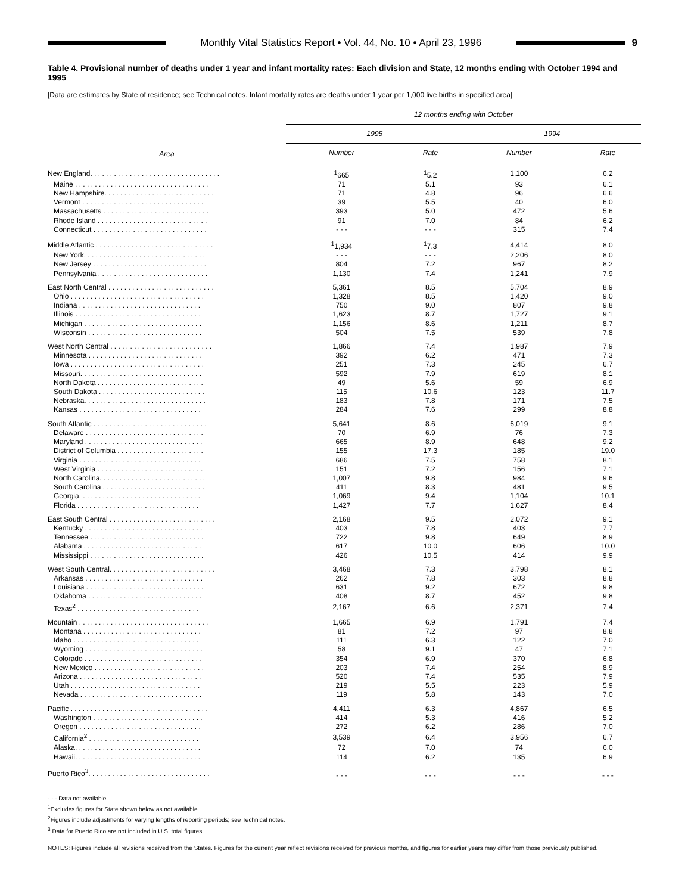Monthly Vital Statistics Report • Vol. 44, No. 10 • April 23, 1996
9
Table 4. Provisional number of deaths under 1 year and infant mortality rates: Each division and State, 12 months ending with October 1994 and 1995
[Data are estimates by State of residence; see Technical notes. Infant mortality rates are deaths under 1 year per 1,000 live births in specified area]
| Area | 12 months ending with October | | | |
| --- | --- | --- | --- | --- |
| | 1995 | | 1994 | |
| | Number | Rate | Number | Rate |
| New England. . . . . . . . . . . . . . . . . . . . . . . . . . . . . . . . . | <sup>1</sup> 665 | <sup>1</sup> 5.2 | 1,100 | 6.2 |
| Maine . . . . . . . . . . . . . . . . . . . . . . . . . . . . . . . . . . | 71 | 5.1 | 93 | 6.1 |
| New Hampshire. . . . . . . . . . . . . . . . . . . . . . . . . . . . | 71 | 4.8 | 96 | 6.6 |
| Vermont . . . . . . . . . . . . . . . . . . . . . . . . . . . . . . . | 39 | 5.5 | 40 | 6.0 |
| Massachusetts . . . . . . . . . . . . . . . . . . . . . . . . . . . | 393 | 5.0 | 472 | 5.6 |
| Rhode Island . . . . . . . . . . . . . . . . . . . . . . . . . . . . | 91 | 7.0 | 84 | 6.2 |
| Connecticut . . . . . . . . . . . . . . . . . . . . . . . . . . . . . | - - - | - - - | 315 | 7.4 |
| Middle Atlantic . . . . . . . . . . . . . . . . . . . . . . . . . . . . . . | <sup>1</sup> 1,934 | <sup>1</sup> 7.3 | 4,414 | 8.0 |
| New York. . . . . . . . . . . . . . . . . . . . . . . . . . . . . . . | - - - | - - - | 2,206 | 8.0 |
| New Jersey . . . . . . . . . . . . . . . . . . . . . . . . . . . . . | 804 | 7.2 | 967 | 8.2 |
| Pennsylvania . . . . . . . . . . . . . . . . . . . . . . . . . . . . | 1,130 | 7.4 | 1,241 | 7.9 |
| East North Central . . . . . . . . . . . . . . . . . . . . . . . . . . . | 5,361 | 8.5 | 5,704 | 8.9 |
| Ohio . . . . . . . . . . . . . . . . . . . . . . . . . . . . . . . . . . | 1,328 | 8.5 | 1,420 | 9.0 |
| Indiana . . . . . . . . . . . . . . . . . . . . . . . . . . . . . . . | 750 | 9.0 | 807 | 9.8 |
| Illinois . . . . . . . . . . . . . . . . . . . . . . . . . . . . . . . . | 1,623 | 8.7 | 1,727 | 9.1 |
| Michigan . . . . . . . . . . . . . . . . . . . . . . . . . . . . . . | 1,156 | 8.6 | 1,211 | 8.7 |
| Wisconsin . . . . . . . . . . . . . . . . . . . . . . . . . . . . . | 504 | 7.5 | 539 | 7.8 |
| West North Central . . . . . . . . . . . . . . . . . . . . . . . . . . | 1,866 | 7.4 | 1,987 | 7.9 |
| Minnesota . . . . . . . . . . . . . . . . . . . . . . . . . . . . . | 392 | 6.2 | 471 | 7.3 |
| Iowa . . . . . . . . . . . . . . . . . . . . . . . . . . . . . . . . . . | 251 | 7.3 | 245 | 6.7 |
| Missouri. . . . . . . . . . . . . . . . . . . . . . . . . . . . . . . | 592 | 7.9 | 619 | 8.1 |
| North Dakota . . . . . . . . . . . . . . . . . . . . . . . . . . . | 49 | 5.6 | 59 | 6.9 |
| South Dakota . . . . . . . . . . . . . . . . . . . . . . . . . . . | 115 | 10.6 | 123 | 11.7 |
| Nebraska. . . . . . . . . . . . . . . . . . . . . . . . . . . . . . . | 183 | 7.8 | 171 | 7.5 |
| Kansas . . . . . . . . . . . . . . . . . . . . . . . . . . . . . . . | 284 | 7.6 | 299 | 8.8 |
| South Atlantic . . . . . . . . . . . . . . . . . . . . . . . . . . . . . | 5,641 | 8.6 | 6,019 | 9.1 |
| Delaware . . . . . . . . . . . . . . . . . . . . . . . . . . . . . . | 70 | 6.9 | 76 | 7.3 |
| Maryland . . . . . . . . . . . . . . . . . . . . . . . . . . . . . . | 665 | 8.9 | 648 | 9.2 |
| District of Columbia . . . . . . . . . . . . . . . . . . . . . . | 155 | 17.3 | 185 | 19.0 |
| Virginia . . . . . . . . . . . . . . . . . . . . . . . . . . . . . . . | 686 | 7.5 | 758 | 8.1 |
| West Virginia . . . . . . . . . . . . . . . . . . . . . . . . . . . | 151 | 7.2 | 156 | 7.1 |
| North Carolina. . . . . . . . . . . . . . . . . . . . . . . . . . . | 1,007 | 9.8 | 984 | 9.6 |
| South Carolina . . . . . . . . . . . . . . . . . . . . . . . . . . | 411 | 8.3 | 481 | 9.5 |
| Georgia. . . . . . . . . . . . . . . . . . . . . . . . . . . . . . . | 1,069 | 9.4 | 1,104 | 10.1 |
| Florida . . . . . . . . . . . . . . . . . . . . . . . . . . . . . . . | 1,427 | 7.7 | 1,627 | 8.4 |
| East South Central . . . . . . . . . . . . . . . . . . . . . . . . . . . | 2,168 | 9.5 | 2,072 | 9.1 |
| Kentucky . . . . . . . . . . . . . . . . . . . . . . . . . . . . . . | 403 | 7.8 | 403 | 7.7 |
| Tennessee . . . . . . . . . . . . . . . . . . . . . . . . . . . . . | 722 | 9.8 | 649 | 8.9 |
| Alabama . . . . . . . . . . . . . . . . . . . . . . . . . . . . . . | 617 | 10.0 | 606 | 10.0 |
| Mississippi . . . . . . . . . . . . . . . . . . . . . . . . . . . . . | 426 | 10.5 | 414 | 9.9 |
| West South Central. . . . . . . . . . . . . . . . . . . . . . . . . . . | 3,468 | 7.3 | 3,798 | 8.1 |
| Arkansas . . . . . . . . . . . . . . . . . . . . . . . . . . . . . . | 262 | 7.8 | 303 | 8.8 |
| Louisiana . . . . . . . . . . . . . . . . . . . . . . . . . . . . . . | 631 | 9.2 | 672 | 9.8 |
| Oklahoma . . . . . . . . . . . . . . . . . . . . . . . . . . . . . | 408 | 8.7 | 452 | 9.8 |
| Texas<sup>2</sup> . . . . . . . . . . . . . . . . . . . . . . . . . . . . . . . | 2,167 | 6.6 | 2,371 | 7.4 |
| Mountain . . . . . . . . . . . . . . . . . . . . . . . . . . . . . . . . . | 1,665 | 6.9 | 1,791 | 7.4 |
| Montana . . . . . . . . . . . . . . . . . . . . . . . . . . . . . . | 81 | 7.2 | 97 | 8.8 |
| Idaho . . . . . . . . . . . . . . . . . . . . . . . . . . . . . . . . | 111 | 6.3 | 122 | 7.0 |
| Wyoming . . . . . . . . . . . . . . . . . . . . . . . . . . . . . . | 58 | 9.1 | 47 | 7.1 |
| Colorado . . . . . . . . . . . . . . . . . . . . . . . . . . . . . . | 354 | 6.9 | 370 | 6.8 |
| New Mexico . . . . . . . . . . . . . . . . . . . . . . . . . . . . | 203 | 7.4 | 254 | 8.9 |
| Arizona . . . . . . . . . . . . . . . . . . . . . . . . . . . . . . . | 520 | 7.4 | 535 | 7.9 |
| Utah . . . . . . . . . . . . . . . . . . . . . . . . . . . . . . . . . | 219 | 5.5 | 223 | 5.9 |
| Nevada . . . . . . . . . . . . . . . . . . . . . . . . . . . . . . . | 119 | 5.8 | 143 | 7.0 |
| Pacific . . . . . . . . . . . . . . . . . . . . . . . . . . . . . . . . . . . | 4,411 | 6.3 | 4,867 | 6.5 |
| Washington . . . . . . . . . . . . . . . . . . . . . . . . . . . . | 414 | 5.3 | 416 | 5.2 |
| Oregon . . . . . . . . . . . . . . . . . . . . . . . . . . . . . . . | 272 | 6.2 | 286 | 7.0 |
| California<sup>2</sup> . . . . . . . . . . . . . . . . . . . . . . . . . . . . | 3,539 | 6.4 | 3,956 | 6.7 |
| Alaska. . . . . . . . . . . . . . . . . . . . . . . . . . . . . . . . | 72 | 7.0 | 74 | 6.0 |
| Hawaii. . . . . . . . . . . . . . . . . . . . . . . . . . . . . . . . | 114 | 6.2 | 135 | 6.9 |
| Puerto Rico<sup>3</sup>. . . . . . . . . . . . . . . . . . . . . . . . . . . . . . . | - - - | - - - | - - - | - - - |
- - - Data not available.
<sup>1</sup> Excludes figures for State shown below as not available.
<sup>2</sup> Figures include adjustments for varying lengths of reporting periods; see Technical notes.
<sup>3</sup> Data for Puerto Rico are not included in U.S. total figures.
NOTES: Figures include all revisions received from the States. Figures for the current year reflect revisions received for previous months, and figures for earlier years may differ from those previously published.